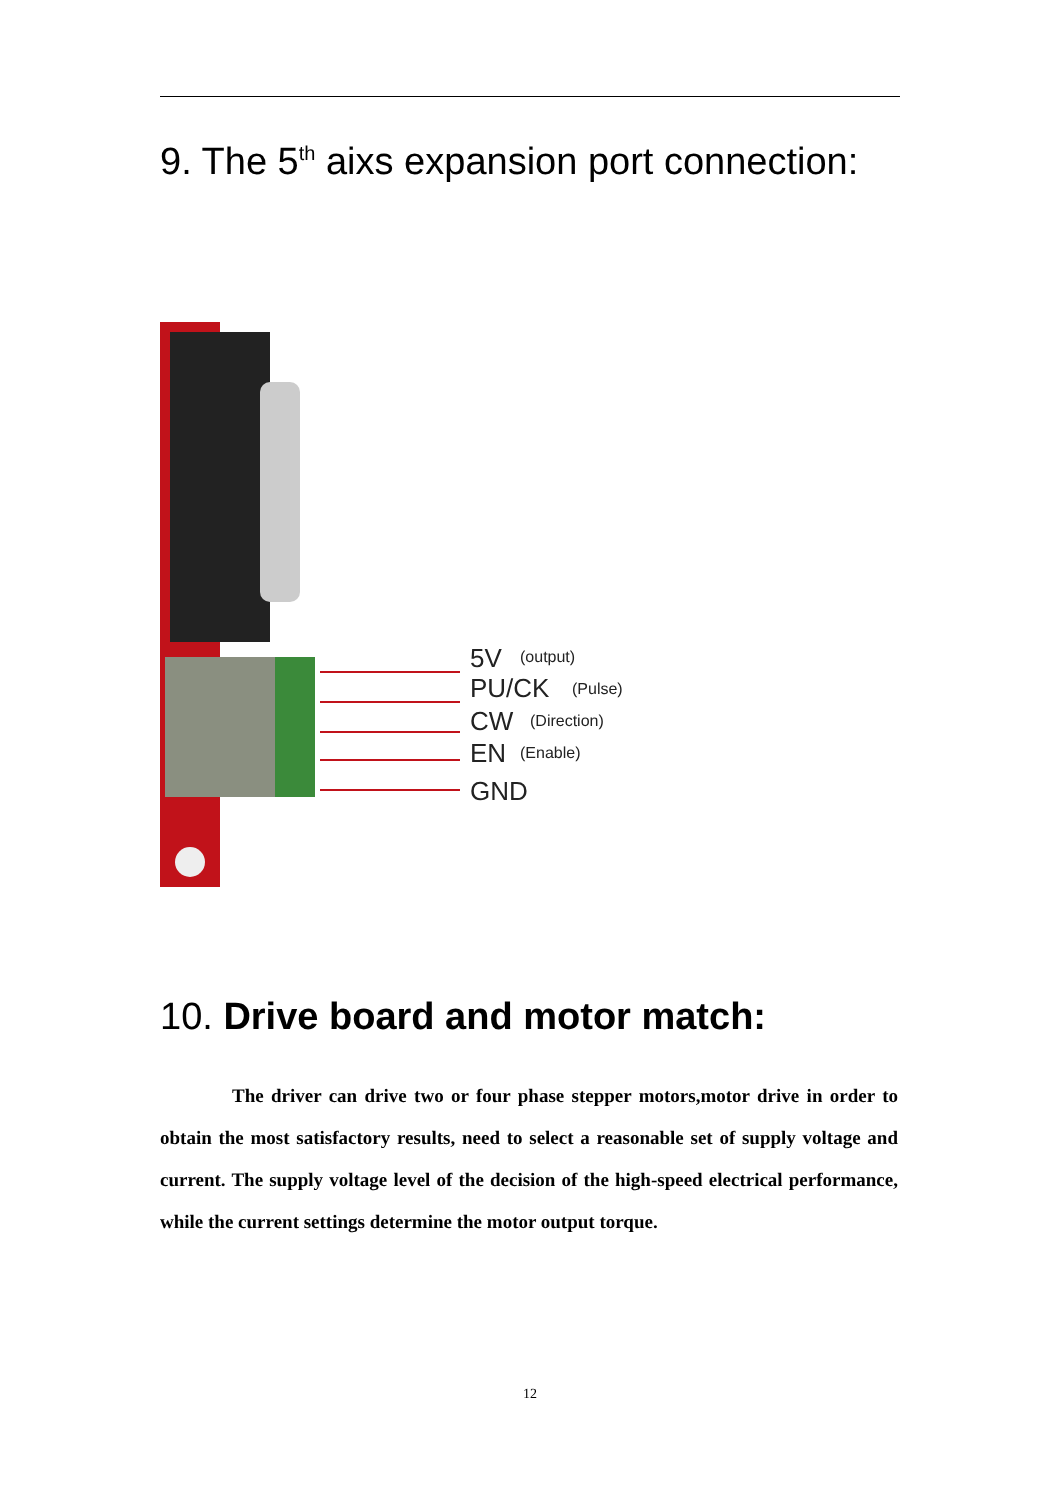9. The 5<sup>th</sup> aixs expansion port connection:
5V
(output)
PU/CK
(Pulse)
CW
(Direction)
EN
(Enable)
GND
10. Drive board and motor match:
The driver can drive two or four phase stepper motors,motor drive in order to obtain the most satisfactory results, need to select a reasonable set of supply voltage and current. The supply voltage level of the decision of the high-speed electrical performance, while the current settings determine the motor output torque.
12